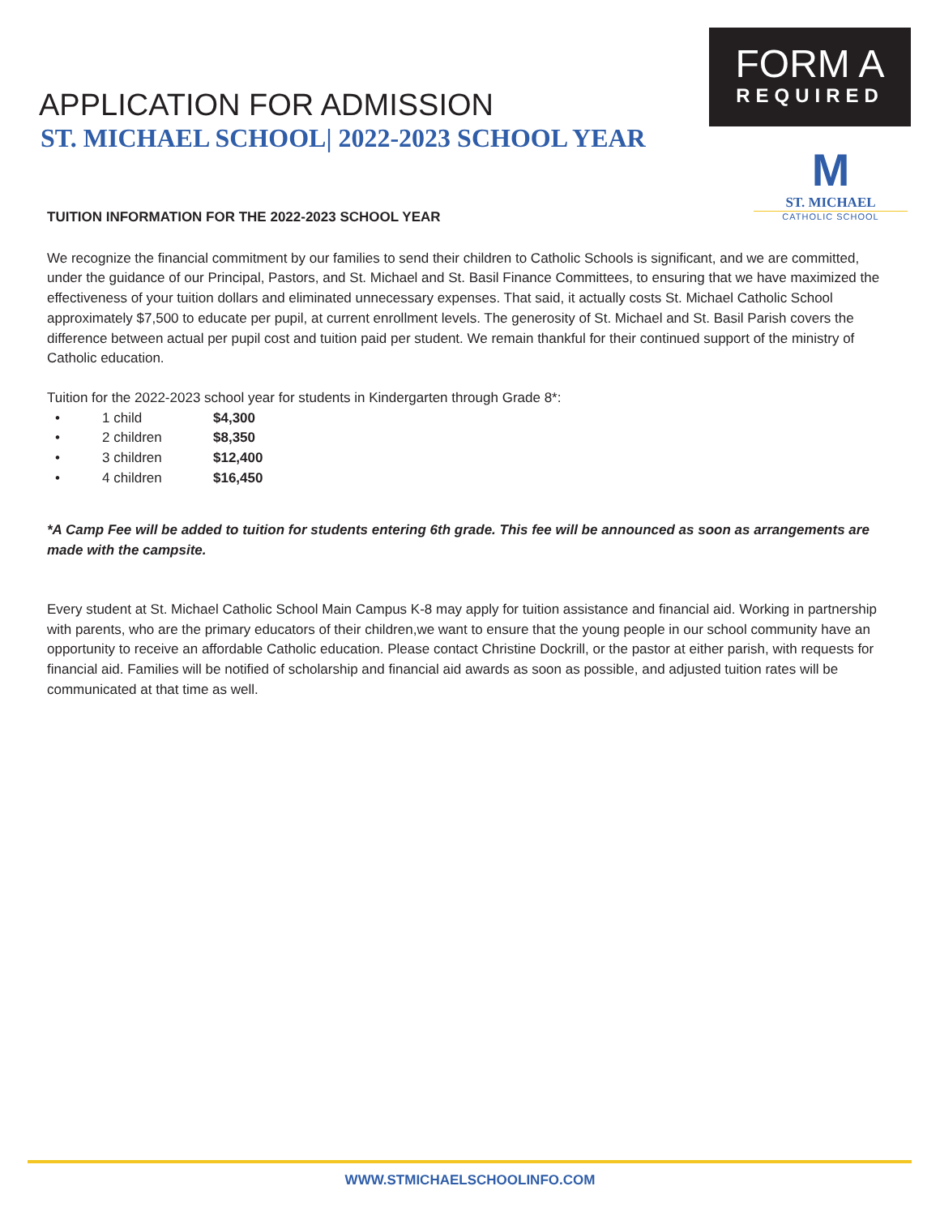FORM A
REQUIRED
M
ST. MICHAEL
CATHOLIC SCHOOL
APPLICATION FOR ADMISSION
ST. MICHAEL SCHOOL| 2022-2023 SCHOOL YEAR
TUITION INFORMATION FOR THE 2022-2023 SCHOOL YEAR
We recognize the financial commitment by our families to send their children to Catholic Schools is significant, and we are committed, under the guidance of our Principal, Pastors, and St. Michael and St. Basil Finance Committees, to ensuring that we have maximized the effectiveness of your tuition dollars and eliminated unnecessary expenses. That said, it actually costs St. Michael Catholic School approximately $7,500 to educate per pupil, at current enrollment levels. The generosity of St. Michael and St. Basil Parish covers the difference between actual per pupil cost and tuition paid per student. We remain thankful for their continued support of the ministry of Catholic education.
Tuition for the 2022-2023 school year for students in Kindergarten through Grade 8*:
• 1 child $4,300
• 2 children $8,350
• 3 children $12,400
• 4 children $16,450
*A Camp Fee will be added to tuition for students entering 6th grade. This fee will be announced as soon as arrangements are made with the campsite.
Every student at St. Michael Catholic School Main Campus K-8 may apply for tuition assistance and financial aid. Working in partnership with parents, who are the primary educators of their children,we want to ensure that the young people in our school community have an opportunity to receive an affordable Catholic education. Please contact Christine Dockrill, or the pastor at either parish, with requests for financial aid. Families will be notified of scholarship and financial aid awards as soon as possible, and adjusted tuition rates will be communicated at that time as well.
WWW.STMICHAELSCHOOLINFO.COM